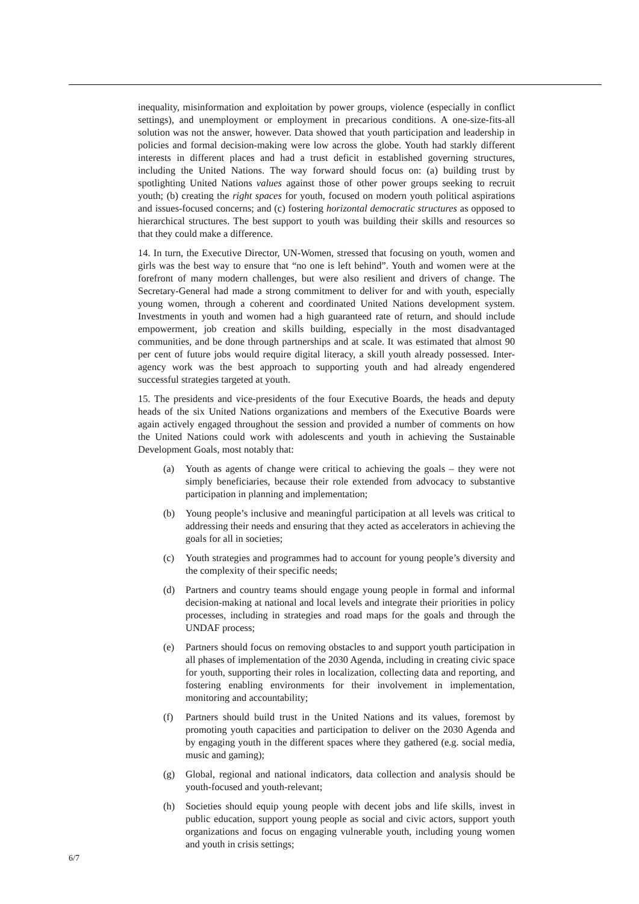inequality, misinformation and exploitation by power groups, violence (especially in conflict settings), and unemployment or employment in precarious conditions. A one-size-fits-all solution was not the answer, however. Data showed that youth participation and leadership in policies and formal decision-making were low across the globe. Youth had starkly different interests in different places and had a trust deficit in established governing structures, including the United Nations. The way forward should focus on: (a) building trust by spotlighting United Nations values against those of other power groups seeking to recruit youth; (b) creating the right spaces for youth, focused on modern youth political aspirations and issues-focused concerns; and (c) fostering horizontal democratic structures as opposed to hierarchical structures. The best support to youth was building their skills and resources so that they could make a difference.
14. In turn, the Executive Director, UN-Women, stressed that focusing on youth, women and girls was the best way to ensure that “no one is left behind”. Youth and women were at the forefront of many modern challenges, but were also resilient and drivers of change. The Secretary-General had made a strong commitment to deliver for and with youth, especially young women, through a coherent and coordinated United Nations development system. Investments in youth and women had a high guaranteed rate of return, and should include empowerment, job creation and skills building, especially in the most disadvantaged communities, and be done through partnerships and at scale. It was estimated that almost 90 per cent of future jobs would require digital literacy, a skill youth already possessed. Inter-agency work was the best approach to supporting youth and had already engendered successful strategies targeted at youth.
15. The presidents and vice-presidents of the four Executive Boards, the heads and deputy heads of the six United Nations organizations and members of the Executive Boards were again actively engaged throughout the session and provided a number of comments on how the United Nations could work with adolescents and youth in achieving the Sustainable Development Goals, most notably that:
(a) Youth as agents of change were critical to achieving the goals – they were not simply beneficiaries, because their role extended from advocacy to substantive participation in planning and implementation;
(b) Young people’s inclusive and meaningful participation at all levels was critical to addressing their needs and ensuring that they acted as accelerators in achieving the goals for all in societies;
(c) Youth strategies and programmes had to account for young people’s diversity and the complexity of their specific needs;
(d) Partners and country teams should engage young people in formal and informal decision-making at national and local levels and integrate their priorities in policy processes, including in strategies and road maps for the goals and through the UNDAF process;
(e) Partners should focus on removing obstacles to and support youth participation in all phases of implementation of the 2030 Agenda, including in creating civic space for youth, supporting their roles in localization, collecting data and reporting, and fostering enabling environments for their involvement in implementation, monitoring and accountability;
(f) Partners should build trust in the United Nations and its values, foremost by promoting youth capacities and participation to deliver on the 2030 Agenda and by engaging youth in the different spaces where they gathered (e.g. social media, music and gaming);
(g) Global, regional and national indicators, data collection and analysis should be youth-focused and youth-relevant;
(h) Societies should equip young people with decent jobs and life skills, invest in public education, support young people as social and civic actors, support youth organizations and focus on engaging vulnerable youth, including young women and youth in crisis settings;
6/7